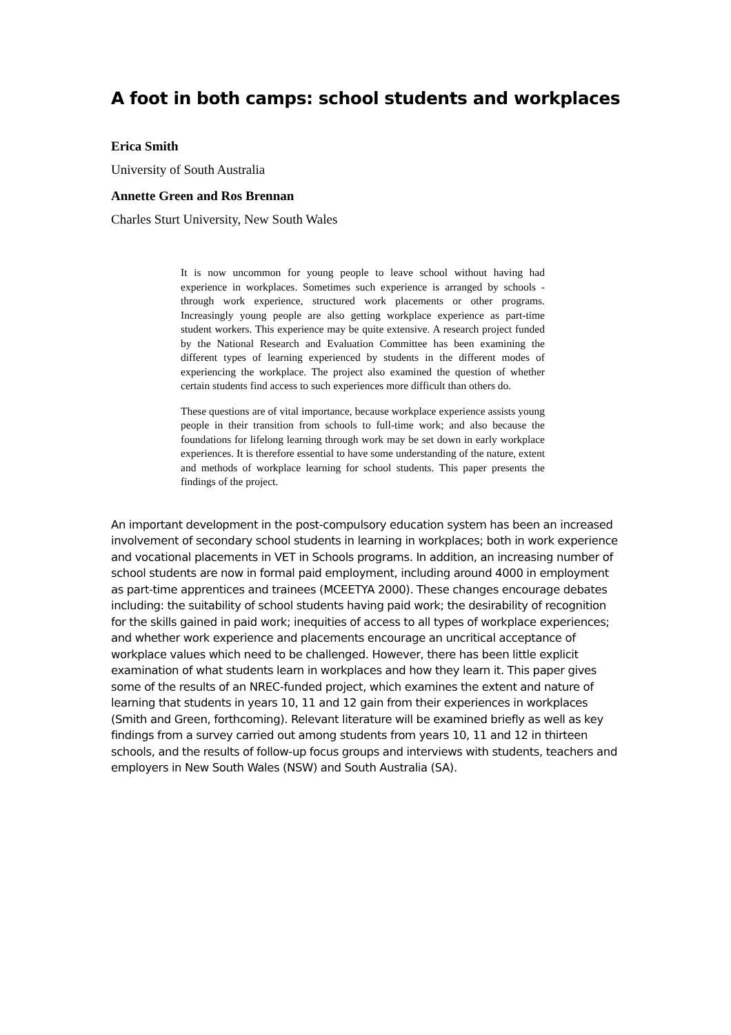A foot in both camps: school students and workplaces
Erica Smith
University of South Australia
Annette Green and Ros Brennan
Charles Sturt University, New South Wales
It is now uncommon for young people to leave school without having had experience in workplaces. Sometimes such experience is arranged by schools - through work experience, structured work placements or other programs. Increasingly young people are also getting workplace experience as part-time student workers. This experience may be quite extensive. A research project funded by the National Research and Evaluation Committee has been examining the different types of learning experienced by students in the different modes of experiencing the workplace. The project also examined the question of whether certain students find access to such experiences more difficult than others do.
These questions are of vital importance, because workplace experience assists young people in their transition from schools to full-time work; and also because the foundations for lifelong learning through work may be set down in early workplace experiences. It is therefore essential to have some understanding of the nature, extent and methods of workplace learning for school students. This paper presents the findings of the project.
An important development in the post-compulsory education system has been an increased involvement of secondary school students in learning in workplaces; both in work experience and vocational placements in VET in Schools programs. In addition, an increasing number of school students are now in formal paid employment, including around 4000 in employment as part-time apprentices and trainees (MCEETYA 2000). These changes encourage debates including: the suitability of school students having paid work; the desirability of recognition for the skills gained in paid work; inequities of access to all types of workplace experiences; and whether work experience and placements encourage an uncritical acceptance of workplace values which need to be challenged. However, there has been little explicit examination of what students learn in workplaces and how they learn it. This paper gives some of the results of an NREC-funded project, which examines the extent and nature of learning that students in years 10, 11 and 12 gain from their experiences in workplaces (Smith and Green, forthcoming). Relevant literature will be examined briefly as well as key findings from a survey carried out among students from years 10, 11 and 12 in thirteen schools, and the results of follow-up focus groups and interviews with students, teachers and employers in New South Wales (NSW) and South Australia (SA).